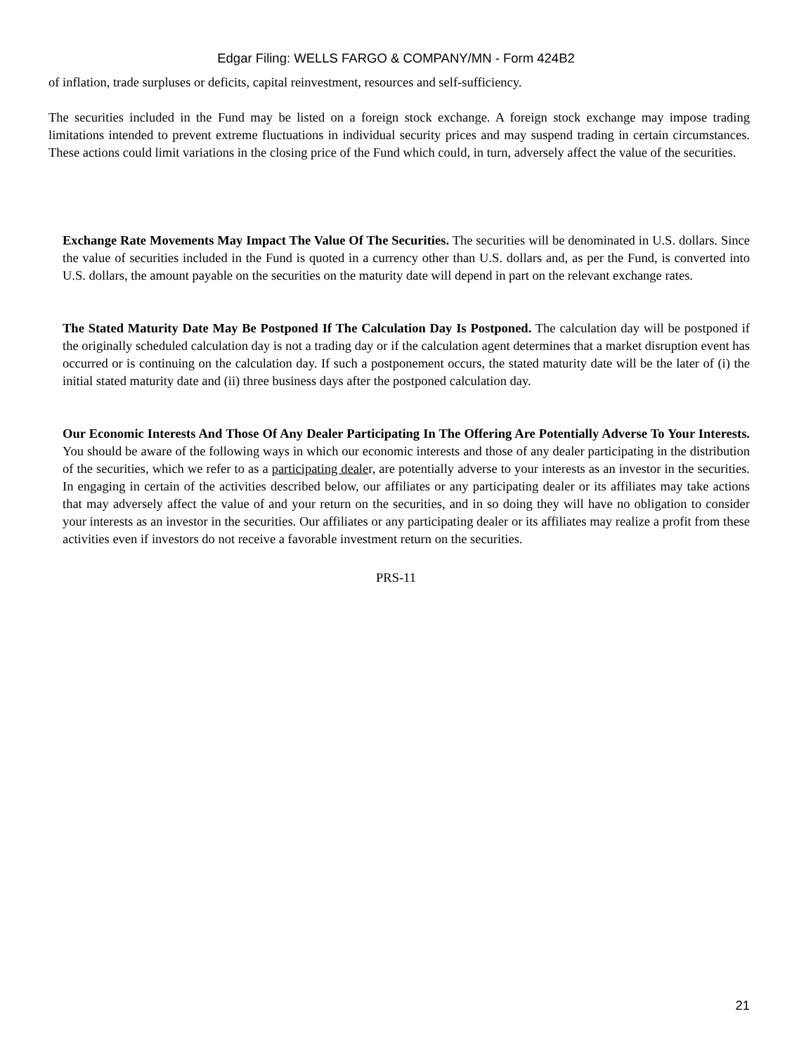Edgar Filing: WELLS FARGO & COMPANY/MN - Form 424B2
of inflation, trade surpluses or deficits, capital reinvestment, resources and self-sufficiency.
The securities included in the Fund may be listed on a foreign stock exchange. A foreign stock exchange may impose trading limitations intended to prevent extreme fluctuations in individual security prices and may suspend trading in certain circumstances. These actions could limit variations in the closing price of the Fund which could, in turn, adversely affect the value of the securities.
Exchange Rate Movements May Impact The Value Of The Securities. The securities will be denominated in U.S. dollars. Since the value of securities included in the Fund is quoted in a currency other than U.S. dollars and, as per the Fund, is converted into U.S. dollars, the amount payable on the securities on the maturity date will depend in part on the relevant exchange rates.
The Stated Maturity Date May Be Postponed If The Calculation Day Is Postponed. The calculation day will be postponed if the originally scheduled calculation day is not a trading day or if the calculation agent determines that a market disruption event has occurred or is continuing on the calculation day. If such a postponement occurs, the stated maturity date will be the later of (i) the initial stated maturity date and (ii) three business days after the postponed calculation day.
Our Economic Interests And Those Of Any Dealer Participating In The Offering Are Potentially Adverse To Your Interests. You should be aware of the following ways in which our economic interests and those of any dealer participating in the distribution of the securities, which we refer to as a participating dealer, are potentially adverse to your interests as an investor in the securities. In engaging in certain of the activities described below, our affiliates or any participating dealer or its affiliates may take actions that may adversely affect the value of and your return on the securities, and in so doing they will have no obligation to consider your interests as an investor in the securities. Our affiliates or any participating dealer or its affiliates may realize a profit from these activities even if investors do not receive a favorable investment return on the securities.
PRS-11
21